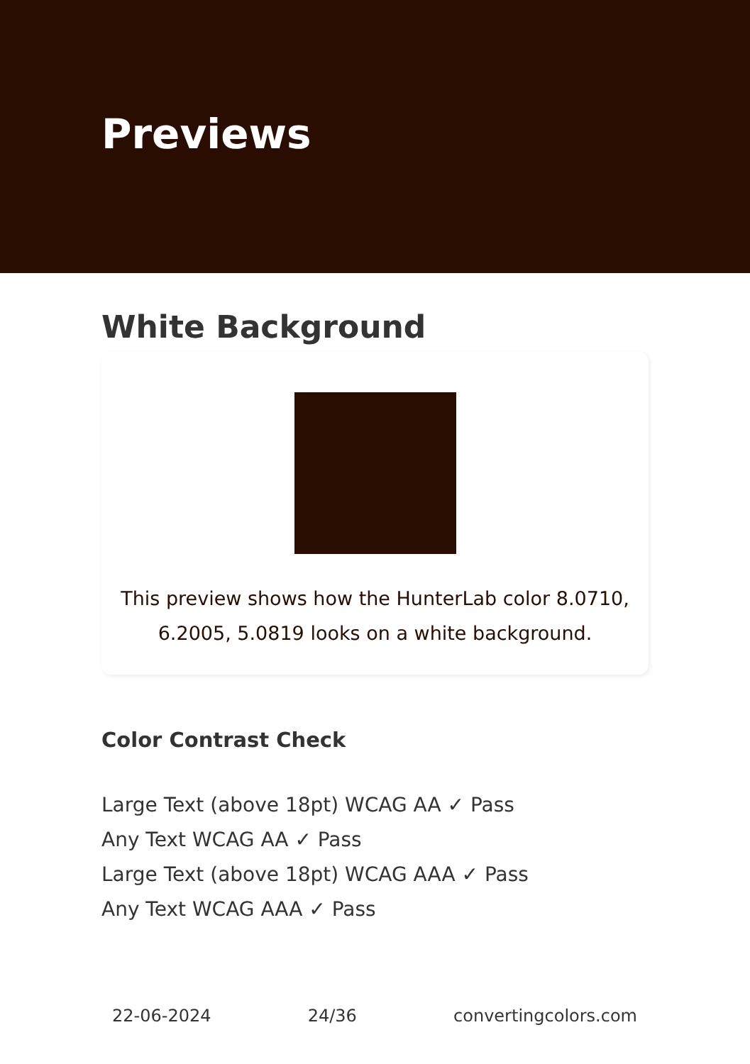Previews
White Background
This preview shows how the HunterLab color 8.0710, 6.2005, 5.0819 looks on a white background.
Color Contrast Check
Large Text (above 18pt) WCAG AA ✓ Pass
Any Text WCAG AA ✓ Pass
Large Text (above 18pt) WCAG AAA ✓ Pass
Any Text WCAG AAA ✓ Pass
22-06-2024 24/36 convertingcolors.com